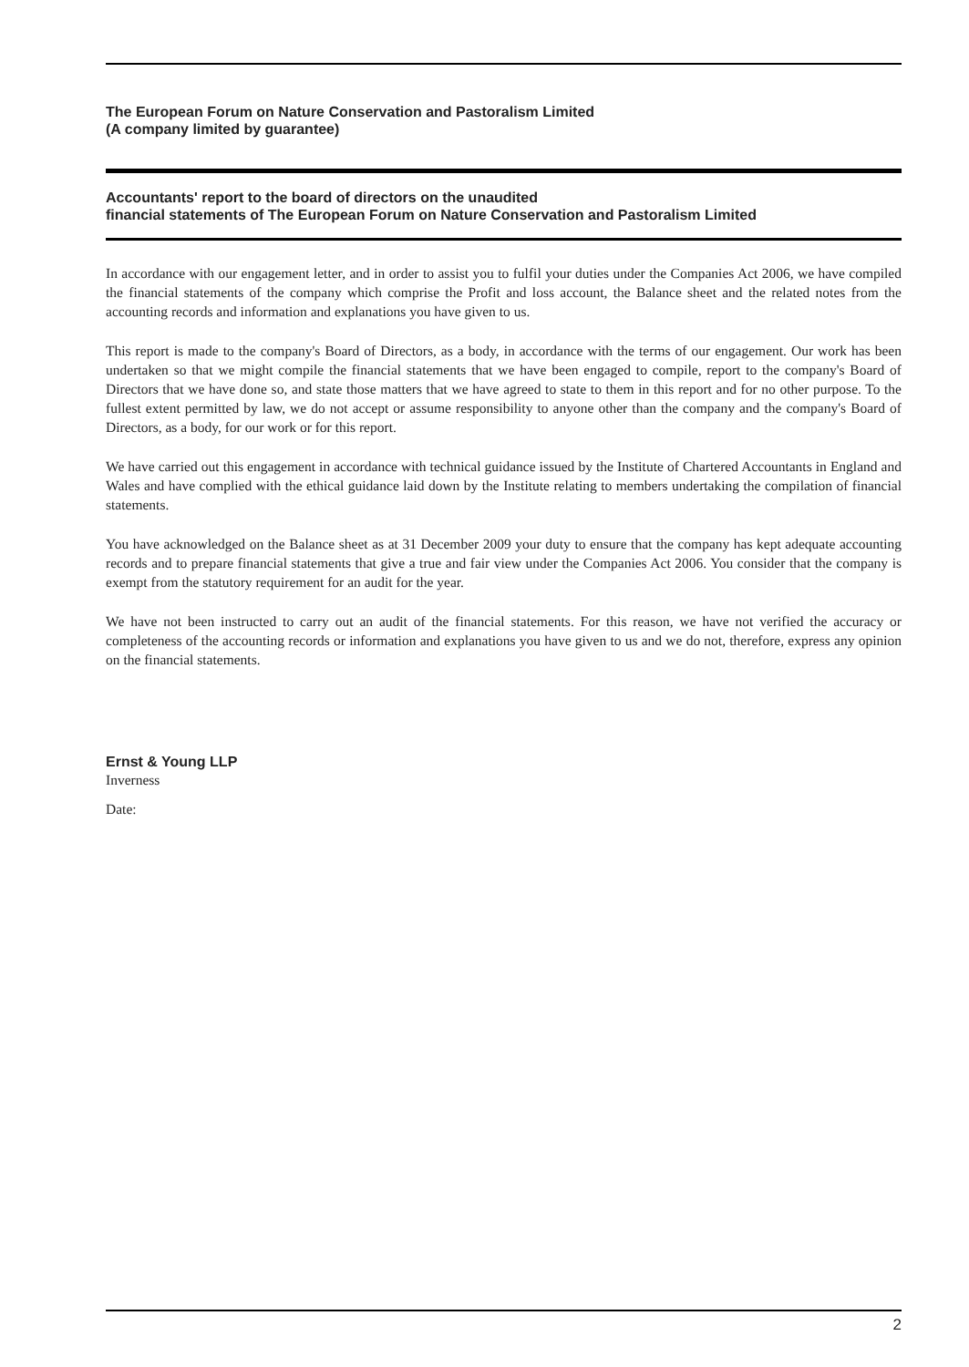The European Forum on Nature Conservation and Pastoralism Limited
(A company limited by guarantee)
Accountants' report to the board of directors on the unaudited
financial statements of The European Forum on Nature Conservation and Pastoralism Limited
In accordance with our engagement letter, and in order to assist you to fulfil your duties under the Companies Act 2006, we have compiled the financial statements of the company which comprise the Profit and loss account, the Balance sheet and the related notes from the accounting records and information and explanations you have given to us.
This report is made to the company's Board of Directors, as a body, in accordance with the terms of our engagement. Our work has been undertaken so that we might compile the financial statements that we have been engaged to compile, report to the company's Board of Directors that we have done so, and state those matters that we have agreed to state to them in this report and for no other purpose. To the fullest extent permitted by law, we do not accept or assume responsibility to anyone other than the company and the company's Board of Directors, as a body, for our work or for this report.
We have carried out this engagement in accordance with technical guidance issued by the Institute of Chartered Accountants in England and Wales and have complied with the ethical guidance laid down by the Institute relating to members undertaking the compilation of financial statements.
You have acknowledged on the Balance sheet as at 31 December 2009 your duty to ensure that the company has kept adequate accounting records and to prepare financial statements that give a true and fair view under the Companies Act 2006. You consider that the company is exempt from the statutory requirement for an audit for the year.
We have not been instructed to carry out an audit of the financial statements. For this reason, we have not verified the accuracy or completeness of the accounting records or information and explanations you have given to us and we do not, therefore, express any opinion on the financial statements.
Ernst & Young LLP
Inverness
Date:
2